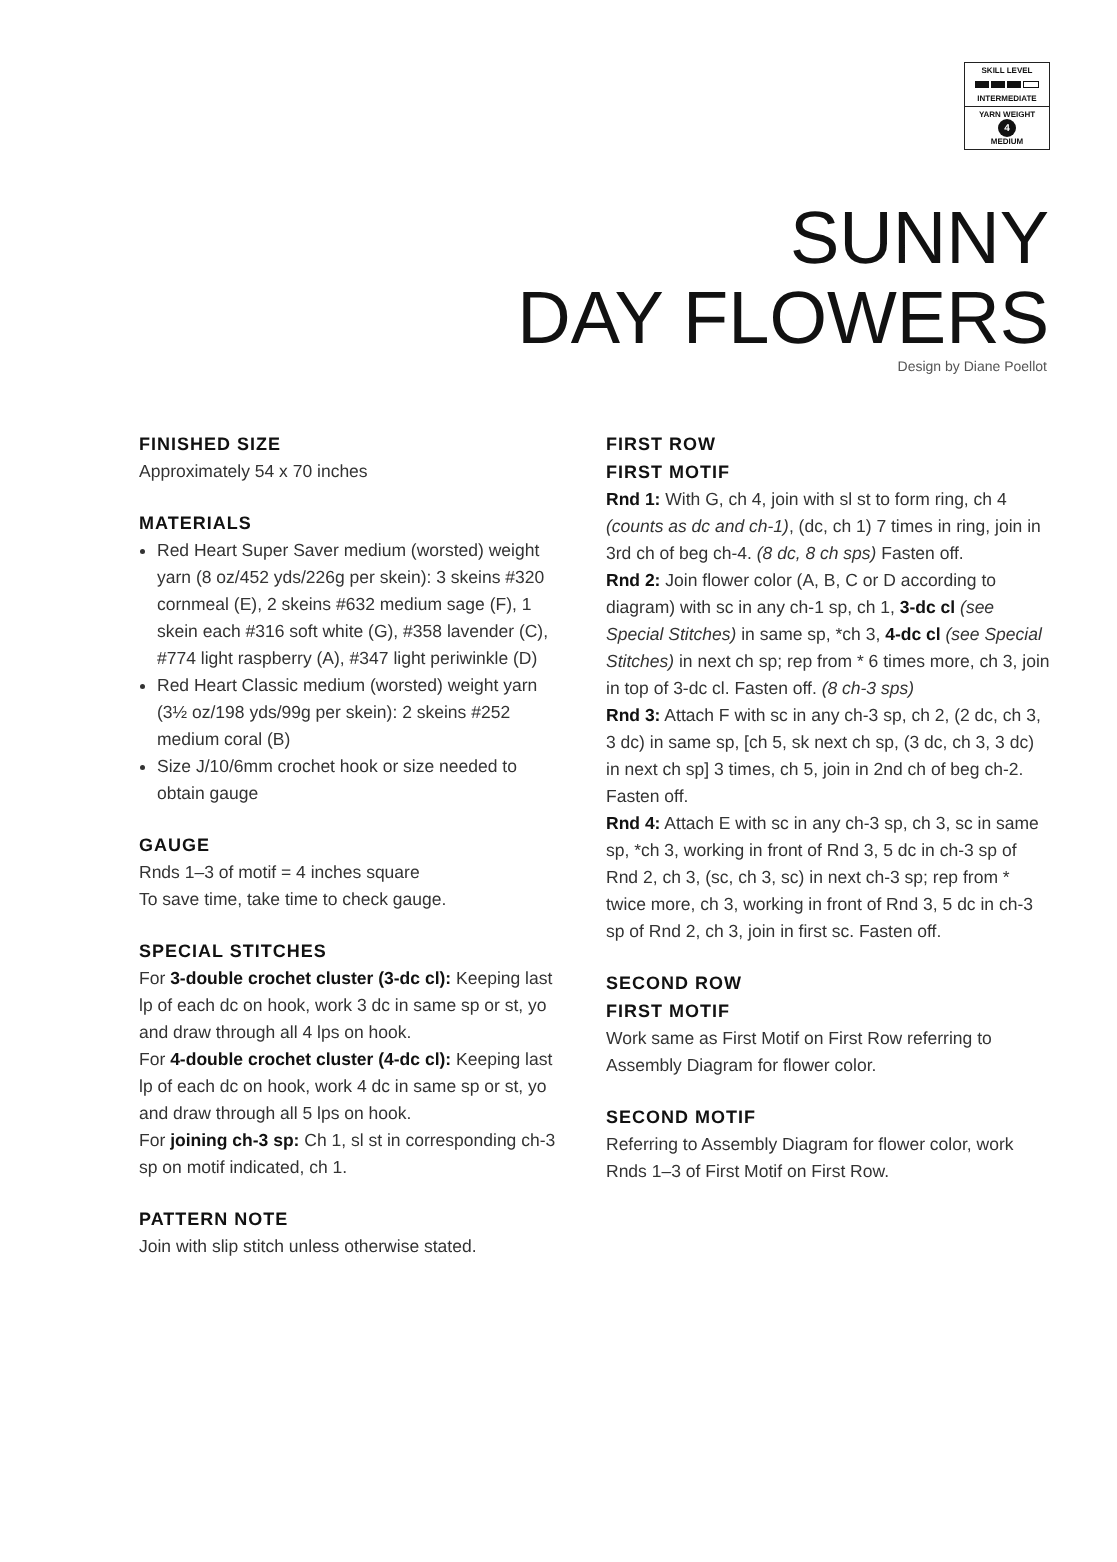SKILL LEVEL
INTERMEDIATE
YARN WEIGHT
4
MEDIUM
SUNNY
DAY FLOWERS
Design by Diane Poellot
FINISHED SIZE
Approximately 54 x 70 inches
MATERIALS
Red Heart Super Saver medium (worsted) weight yarn (8 oz/452 yds/226g per skein): 3 skeins #320 cornmeal (E), 2 skeins #632 medium sage (F), 1 skein each #316 soft white (G), #358 lavender (C), #774 light raspberry (A), #347 light periwinkle (D)
Red Heart Classic medium (worsted) weight yarn (3½ oz/198 yds/99g per skein): 2 skeins #252 medium coral (B)
Size J/10/6mm crochet hook or size needed to obtain gauge
GAUGE
Rnds 1–3 of motif = 4 inches square
To save time, take time to check gauge.
SPECIAL STITCHES
For 3-double crochet cluster (3-dc cl): Keeping last lp of each dc on hook, work 3 dc in same sp or st, yo and draw through all 4 lps on hook.
For 4-double crochet cluster (4-dc cl): Keeping last lp of each dc on hook, work 4 dc in same sp or st, yo and draw through all 5 lps on hook.
For joining ch-3 sp: Ch 1, sl st in corresponding ch-3 sp on motif indicated, ch 1.
PATTERN NOTE
Join with slip stitch unless otherwise stated.
FIRST ROW
FIRST MOTIF
Rnd 1: With G, ch 4, join with sl st to form ring, ch 4 (counts as dc and ch-1), (dc, ch 1) 7 times in ring, join in 3rd ch of beg ch-4. (8 dc, 8 ch sps) Fasten off.
Rnd 2: Join flower color (A, B, C or D according to diagram) with sc in any ch-1 sp, ch 1, 3-dc cl (see Special Stitches) in same sp, *ch 3, 4-dc cl (see Special Stitches) in next ch sp; rep from * 6 times more, ch 3, join in top of 3-dc cl. Fasten off. (8 ch-3 sps)
Rnd 3: Attach F with sc in any ch-3 sp, ch 2, (2 dc, ch 3, 3 dc) in same sp, [ch 5, sk next ch sp, (3 dc, ch 3, 3 dc) in next ch sp] 3 times, ch 5, join in 2nd ch of beg ch-2. Fasten off.
Rnd 4: Attach E with sc in any ch-3 sp, ch 3, sc in same sp, *ch 3, working in front of Rnd 3, 5 dc in ch-3 sp of Rnd 2, ch 3, (sc, ch 3, sc) in next ch-3 sp; rep from * twice more, ch 3, working in front of Rnd 3, 5 dc in ch-3 sp of Rnd 2, ch 3, join in first sc. Fasten off.
SECOND ROW
FIRST MOTIF
Work same as First Motif on First Row referring to Assembly Diagram for flower color.
SECOND MOTIF
Referring to Assembly Diagram for flower color, work Rnds 1–3 of First Motif on First Row.